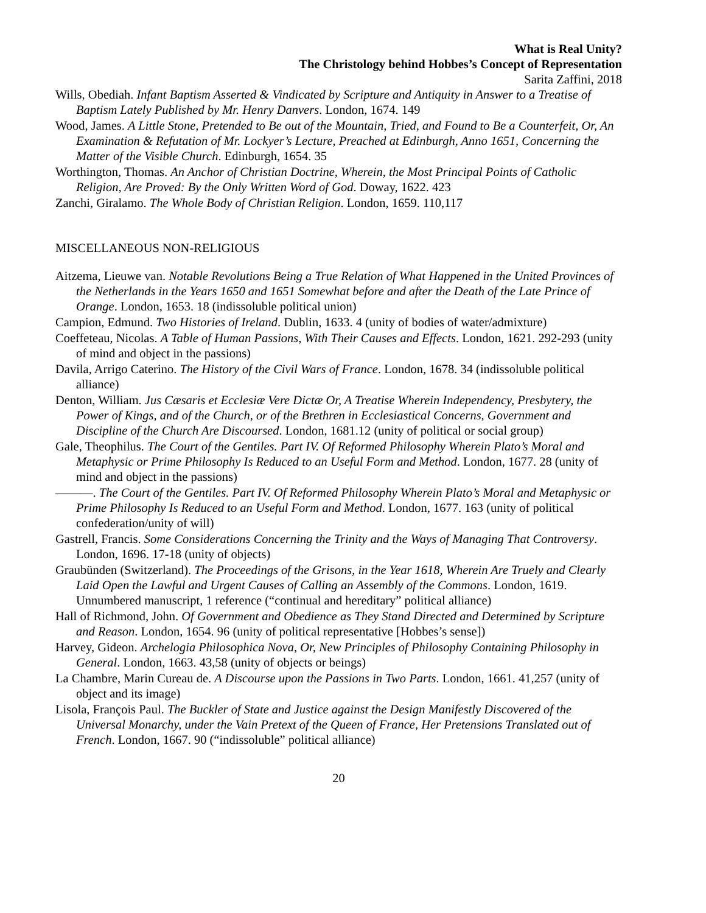What is Real Unity?
The Christology behind Hobbes’s Concept of Representation
Sarita Zaffini, 2018
Wills, Obediah. Infant Baptism Asserted & Vindicated by Scripture and Antiquity in Answer to a Treatise of Baptism Lately Published by Mr. Henry Danvers. London, 1674. 149
Wood, James. A Little Stone, Pretended to Be out of the Mountain, Tried, and Found to Be a Counterfeit, Or, An Examination & Refutation of Mr. Lockyer’s Lecture, Preached at Edinburgh, Anno 1651, Concerning the Matter of the Visible Church. Edinburgh, 1654. 35
Worthington, Thomas. An Anchor of Christian Doctrine, Wherein, the Most Principal Points of Catholic Religion, Are Proved: By the Only Written Word of God. Doway, 1622. 423
Zanchi, Giralamo. The Whole Body of Christian Religion. London, 1659. 110,117
MISCELLANEOUS NON-RELIGIOUS
Aitzema, Lieuwe van. Notable Revolutions Being a True Relation of What Happened in the United Provinces of the Netherlands in the Years 1650 and 1651 Somewhat before and after the Death of the Late Prince of Orange. London, 1653. 18 (indissoluble political union)
Campion, Edmund. Two Histories of Ireland. Dublin, 1633. 4 (unity of bodies of water/admixture)
Coeffeteau, Nicolas. A Table of Human Passions, With Their Causes and Effects. London, 1621. 292-293 (unity of mind and object in the passions)
Davila, Arrigo Caterino. The History of the Civil Wars of France. London, 1678. 34 (indissoluble political alliance)
Denton, William. Jus Cæsaris et Ecclesiæ Vere Dictæ Or, A Treatise Wherein Independency, Presbytery, the Power of Kings, and of the Church, or of the Brethren in Ecclesiastical Concerns, Government and Discipline of the Church Are Discoursed. London, 1681.12 (unity of political or social group)
Gale, Theophilus. The Court of the Gentiles. Part IV. Of Reformed Philosophy Wherein Plato’s Moral and Metaphysic or Prime Philosophy Is Reduced to an Useful Form and Method. London, 1677. 28 (unity of mind and object in the passions)
———. The Court of the Gentiles. Part IV. Of Reformed Philosophy Wherein Plato’s Moral and Metaphysic or Prime Philosophy Is Reduced to an Useful Form and Method. London, 1677. 163 (unity of political confederation/unity of will)
Gastrell, Francis. Some Considerations Concerning the Trinity and the Ways of Managing That Controversy. London, 1696. 17-18 (unity of objects)
Graubünden (Switzerland). The Proceedings of the Grisons, in the Year 1618, Wherein Are Truely and Clearly Laid Open the Lawful and Urgent Causes of Calling an Assembly of the Commons. London, 1619. Unnumbered manuscript, 1 reference (“continual and hereditary” political alliance)
Hall of Richmond, John. Of Government and Obedience as They Stand Directed and Determined by Scripture and Reason. London, 1654. 96 (unity of political representative [Hobbes’s sense])
Harvey, Gideon. Archelogia Philosophica Nova, Or, New Principles of Philosophy Containing Philosophy in General. London, 1663. 43,58 (unity of objects or beings)
La Chambre, Marin Cureau de. A Discourse upon the Passions in Two Parts. London, 1661. 41,257 (unity of object and its image)
Lisola, François Paul. The Buckler of State and Justice against the Design Manifestly Discovered of the Universal Monarchy, under the Vain Pretext of the Queen of France, Her Pretensions Translated out of French. London, 1667. 90 (“indissoluble” political alliance)
20